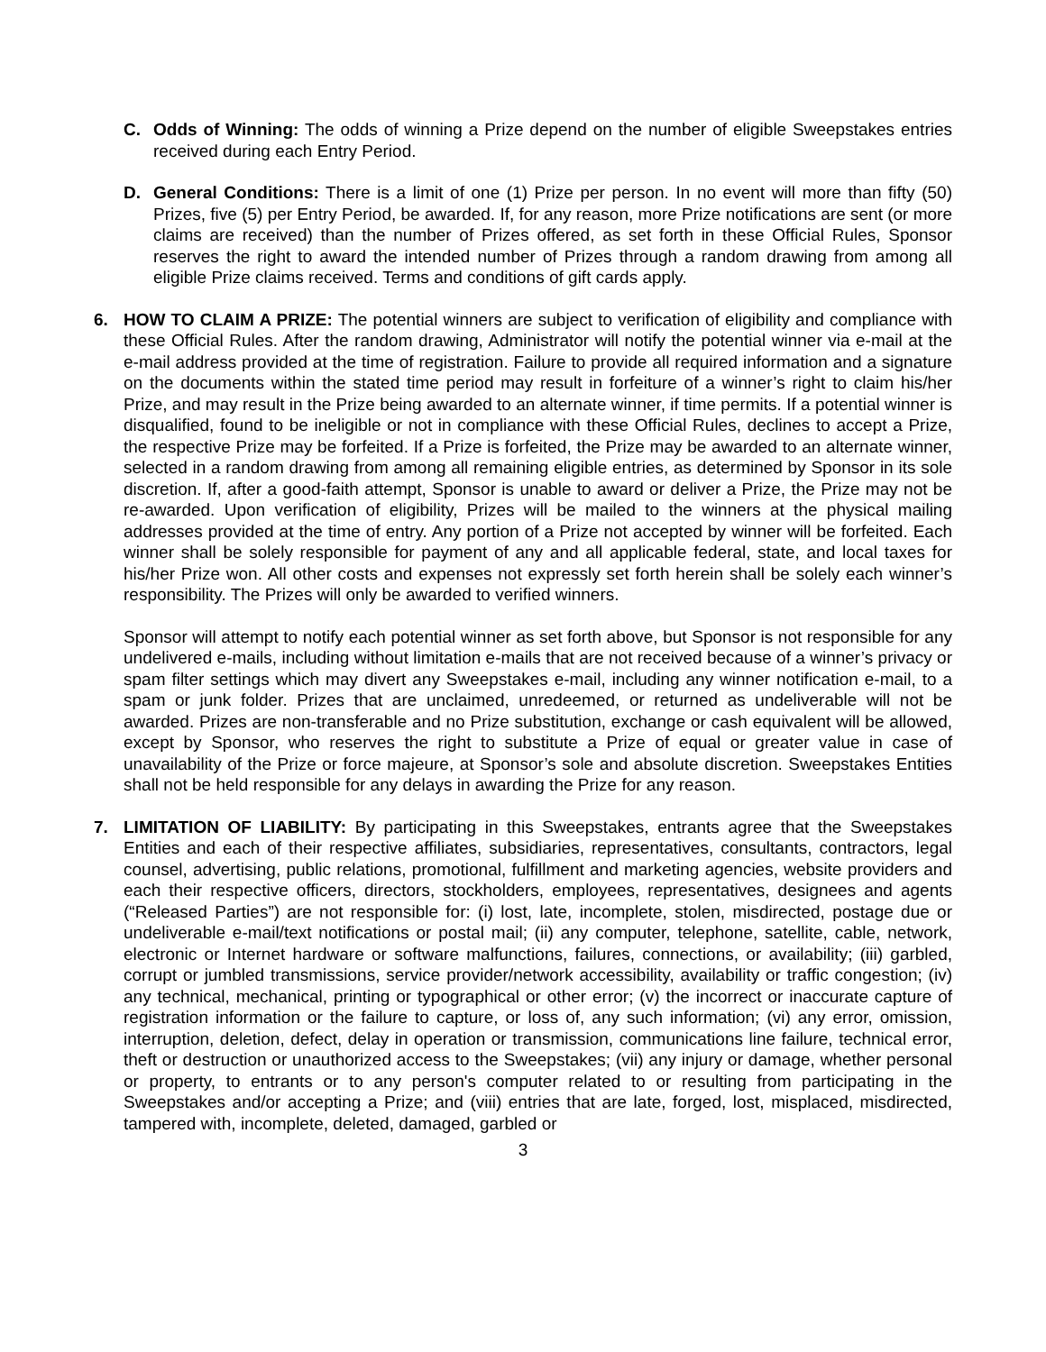C. Odds of Winning: The odds of winning a Prize depend on the number of eligible Sweepstakes entries received during each Entry Period.
D. General Conditions: There is a limit of one (1) Prize per person. In no event will more than fifty (50) Prizes, five (5) per Entry Period, be awarded. If, for any reason, more Prize notifications are sent (or more claims are received) than the number of Prizes offered, as set forth in these Official Rules, Sponsor reserves the right to award the intended number of Prizes through a random drawing from among all eligible Prize claims received. Terms and conditions of gift cards apply.
6. HOW TO CLAIM A PRIZE: The potential winners are subject to verification of eligibility and compliance with these Official Rules. After the random drawing, Administrator will notify the potential winner via e-mail at the e-mail address provided at the time of registration. Failure to provide all required information and a signature on the documents within the stated time period may result in forfeiture of a winner’s right to claim his/her Prize, and may result in the Prize being awarded to an alternate winner, if time permits. If a potential winner is disqualified, found to be ineligible or not in compliance with these Official Rules, declines to accept a Prize, the respective Prize may be forfeited. If a Prize is forfeited, the Prize may be awarded to an alternate winner, selected in a random drawing from among all remaining eligible entries, as determined by Sponsor in its sole discretion. If, after a good-faith attempt, Sponsor is unable to award or deliver a Prize, the Prize may not be re-awarded. Upon verification of eligibility, Prizes will be mailed to the winners at the physical mailing addresses provided at the time of entry. Any portion of a Prize not accepted by winner will be forfeited. Each winner shall be solely responsible for payment of any and all applicable federal, state, and local taxes for his/her Prize won. All other costs and expenses not expressly set forth herein shall be solely each winner’s responsibility. The Prizes will only be awarded to verified winners.
Sponsor will attempt to notify each potential winner as set forth above, but Sponsor is not responsible for any undelivered e-mails, including without limitation e-mails that are not received because of a winner’s privacy or spam filter settings which may divert any Sweepstakes e-mail, including any winner notification e-mail, to a spam or junk folder. Prizes that are unclaimed, unredeemed, or returned as undeliverable will not be awarded. Prizes are non-transferable and no Prize substitution, exchange or cash equivalent will be allowed, except by Sponsor, who reserves the right to substitute a Prize of equal or greater value in case of unavailability of the Prize or force majeure, at Sponsor’s sole and absolute discretion. Sweepstakes Entities shall not be held responsible for any delays in awarding the Prize for any reason.
7. LIMITATION OF LIABILITY: By participating in this Sweepstakes, entrants agree that the Sweepstakes Entities and each of their respective affiliates, subsidiaries, representatives, consultants, contractors, legal counsel, advertising, public relations, promotional, fulfillment and marketing agencies, website providers and each their respective officers, directors, stockholders, employees, representatives, designees and agents (“Released Parties”) are not responsible for: (i) lost, late, incomplete, stolen, misdirected, postage due or undeliverable e-mail/text notifications or postal mail; (ii) any computer, telephone, satellite, cable, network, electronic or Internet hardware or software malfunctions, failures, connections, or availability; (iii) garbled, corrupt or jumbled transmissions, service provider/network accessibility, availability or traffic congestion; (iv) any technical, mechanical, printing or typographical or other error; (v) the incorrect or inaccurate capture of registration information or the failure to capture, or loss of, any such information; (vi) any error, omission, interruption, deletion, defect, delay in operation or transmission, communications line failure, technical error, theft or destruction or unauthorized access to the Sweepstakes; (vii) any injury or damage, whether personal or property, to entrants or to any person's computer related to or resulting from participating in the Sweepstakes and/or accepting a Prize; and (viii) entries that are late, forged, lost, misplaced, misdirected, tampered with, incomplete, deleted, damaged, garbled or
3